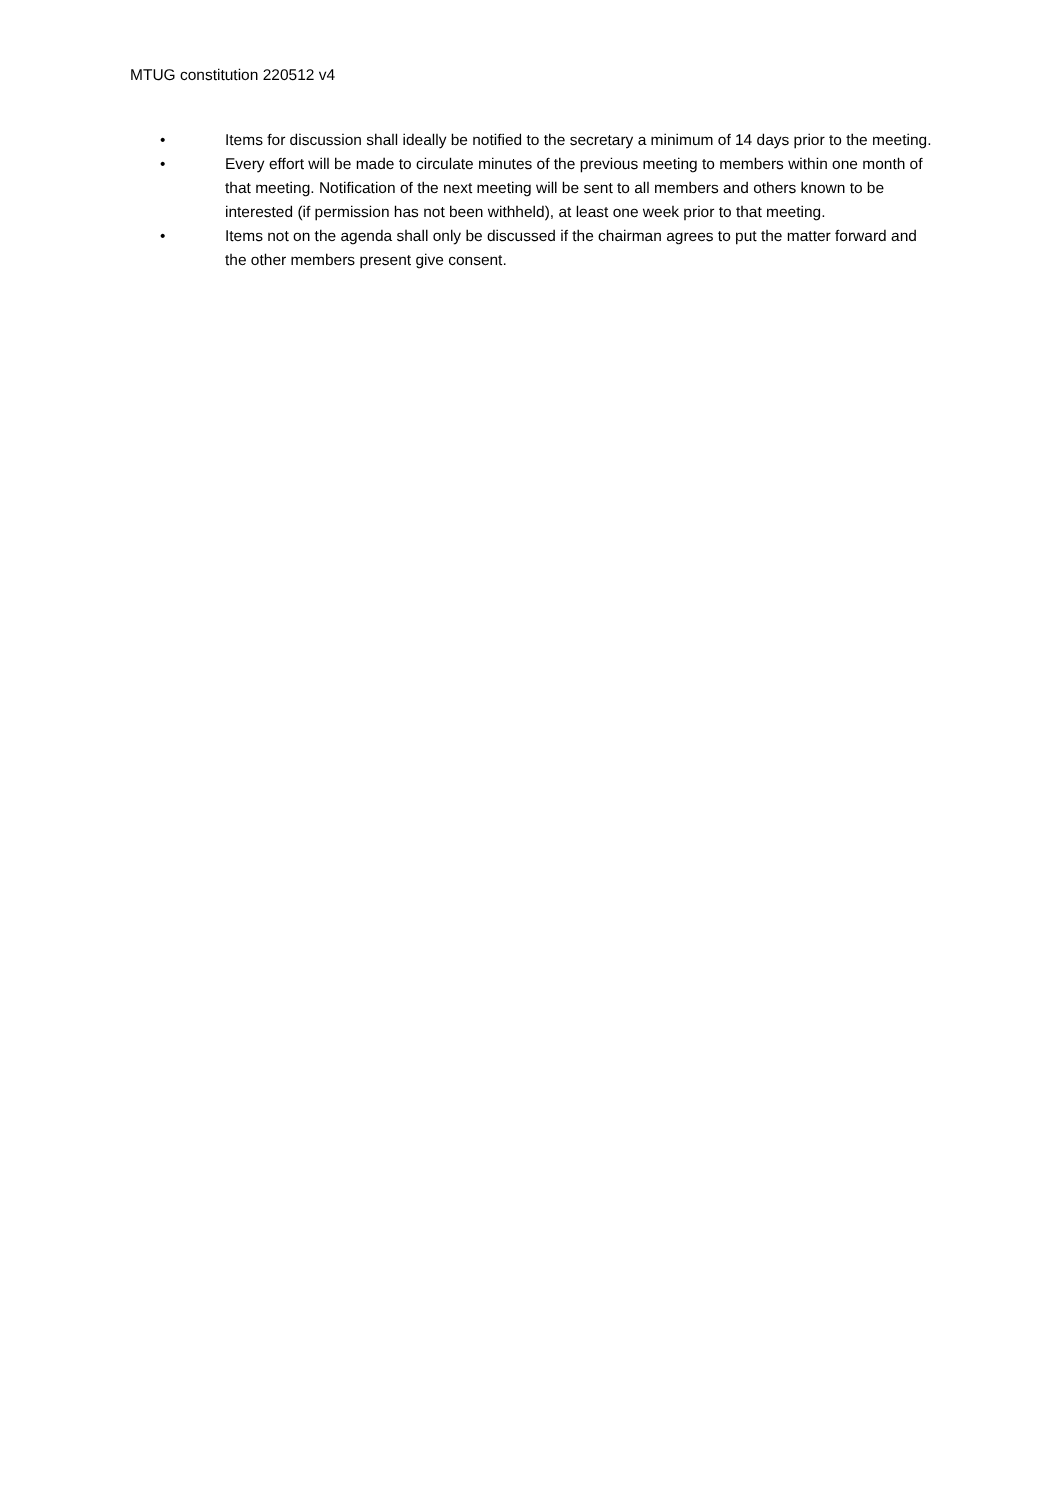MTUG constitution 220512 v4
• Items for discussion shall ideally be notified to the secretary a minimum of 14 days prior to the meeting.
• Every effort will be made to circulate minutes of the previous meeting to members within one month of that meeting. Notification of the next meeting will be sent to all members and others known to be interested (if permission has not been withheld), at least one week prior to that meeting.
• Items not on the agenda shall only be discussed if the chairman agrees to put the matter forward and the other members present give consent.